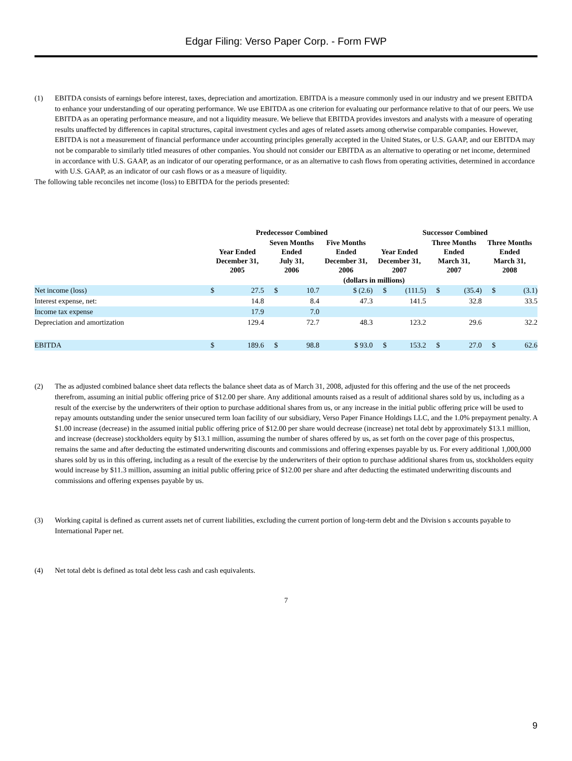Edgar Filing: Verso Paper Corp. - Form FWP
(1) EBITDA consists of earnings before interest, taxes, depreciation and amortization. EBITDA is a measure commonly used in our industry and we present EBITDA to enhance your understanding of our operating performance. We use EBITDA as one criterion for evaluating our performance relative to that of our peers. We use EBITDA as an operating performance measure, and not a liquidity measure. We believe that EBITDA provides investors and analysts with a measure of operating results unaffected by differences in capital structures, capital investment cycles and ages of related assets among otherwise comparable companies. However, EBITDA is not a measurement of financial performance under accounting principles generally accepted in the United States, or U.S. GAAP, and our EBITDA may not be comparable to similarly titled measures of other companies. You should not consider our EBITDA as an alternative to operating or net income, determined in accordance with U.S. GAAP, as an indicator of our operating performance, or as an alternative to cash flows from operating activities, determined in accordance with U.S. GAAP, as an indicator of our cash flows or as a measure of liquidity.
The following table reconciles net income (loss) to EBITDA for the periods presented:
| | Predecessor Combined | | | | | Successor Combined | | | | | |
| --- | --- | --- | --- | --- | --- | --- | --- | --- | --- | --- | --- |
| | Year Ended December 31, 2005 | | Seven Months Ended July 31, 2006 | | Five Months Ended December 31, 2006 | Year Ended December 31, 2007 | | Three Months Ended March 31, 2007 | | Three Months Ended March 31, 2008 | |
| | (dollars in millions) | | | | | | | | | | |
| Net income (loss) | $ | 27.5 | $ | 10.7 | $ (2.6) | $ | (111.5) | $ | (35.4) | $ | (3.1) |
| Interest expense, net: | | 14.8 | | 8.4 | 47.3 | | 141.5 | | 32.8 | | 33.5 |
| Income tax expense | | 17.9 | | 7.0 | | | | | | | |
| Depreciation and amortization | | 129.4 | | 72.7 | 48.3 | | 123.2 | | 29.6 | | 32.2 |
| EBITDA | $ | 189.6 | $ | 98.8 | $ 93.0 | $ | 153.2 | $ | 27.0 | $ | 62.6 |
(2) The as adjusted combined balance sheet data reflects the balance sheet data as of March 31, 2008, adjusted for this offering and the use of the net proceeds therefrom, assuming an initial public offering price of $12.00 per share. Any additional amounts raised as a result of additional shares sold by us, including as a result of the exercise by the underwriters of their option to purchase additional shares from us, or any increase in the initial public offering price will be used to repay amounts outstanding under the senior unsecured term loan facility of our subsidiary, Verso Paper Finance Holdings LLC, and the 1.0% prepayment penalty. A $1.00 increase (decrease) in the assumed initial public offering price of $12.00 per share would decrease (increase) net total debt by approximately $13.1 million, and increase (decrease) stockholders equity by $13.1 million, assuming the number of shares offered by us, as set forth on the cover page of this prospectus, remains the same and after deducting the estimated underwriting discounts and commissions and offering expenses payable by us. For every additional 1,000,000 shares sold by us in this offering, including as a result of the exercise by the underwriters of their option to purchase additional shares from us, stockholders equity would increase by $11.3 million, assuming an initial public offering price of $12.00 per share and after deducting the estimated underwriting discounts and commissions and offering expenses payable by us.
(3) Working capital is defined as current assets net of current liabilities, excluding the current portion of long-term debt and the Division s accounts payable to International Paper net.
(4) Net total debt is defined as total debt less cash and cash equivalents.
7
9